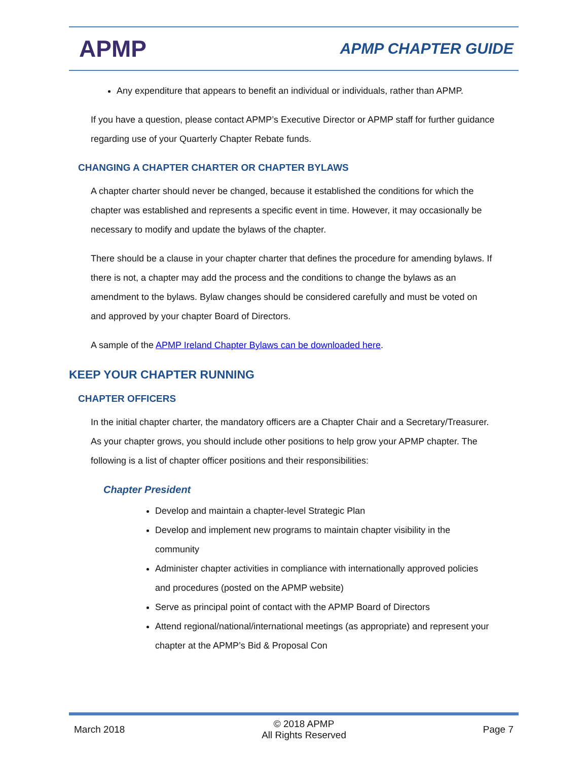APMP
APMP CHAPTER GUIDE
Any expenditure that appears to benefit an individual or individuals, rather than APMP.
If you have a question, please contact APMP’s Executive Director or APMP staff for further guidance regarding use of your Quarterly Chapter Rebate funds.
CHANGING A CHAPTER CHARTER OR CHAPTER BYLAWS
A chapter charter should never be changed, because it established the conditions for which the chapter was established and represents a specific event in time. However, it may occasionally be necessary to modify and update the bylaws of the chapter.
There should be a clause in your chapter charter that defines the procedure for amending bylaws. If there is not, a chapter may add the process and the conditions to change the bylaws as an amendment to the bylaws. Bylaw changes should be considered carefully and must be voted on and approved by your chapter Board of Directors.
A sample of the APMP Ireland Chapter Bylaws can be downloaded here.
KEEP YOUR CHAPTER RUNNING
CHAPTER OFFICERS
In the initial chapter charter, the mandatory officers are a Chapter Chair and a Secretary/Treasurer. As your chapter grows, you should include other positions to help grow your APMP chapter. The following is a list of chapter officer positions and their responsibilities:
Chapter President
Develop and maintain a chapter-level Strategic Plan
Develop and implement new programs to maintain chapter visibility in the community
Administer chapter activities in compliance with internationally approved policies and procedures (posted on the APMP website)
Serve as principal point of contact with the APMP Board of Directors
Attend regional/national/international meetings (as appropriate) and represent your chapter at the APMP’s Bid & Proposal Con
March 2018
© 2018 APMP
All Rights Reserved
Page 7